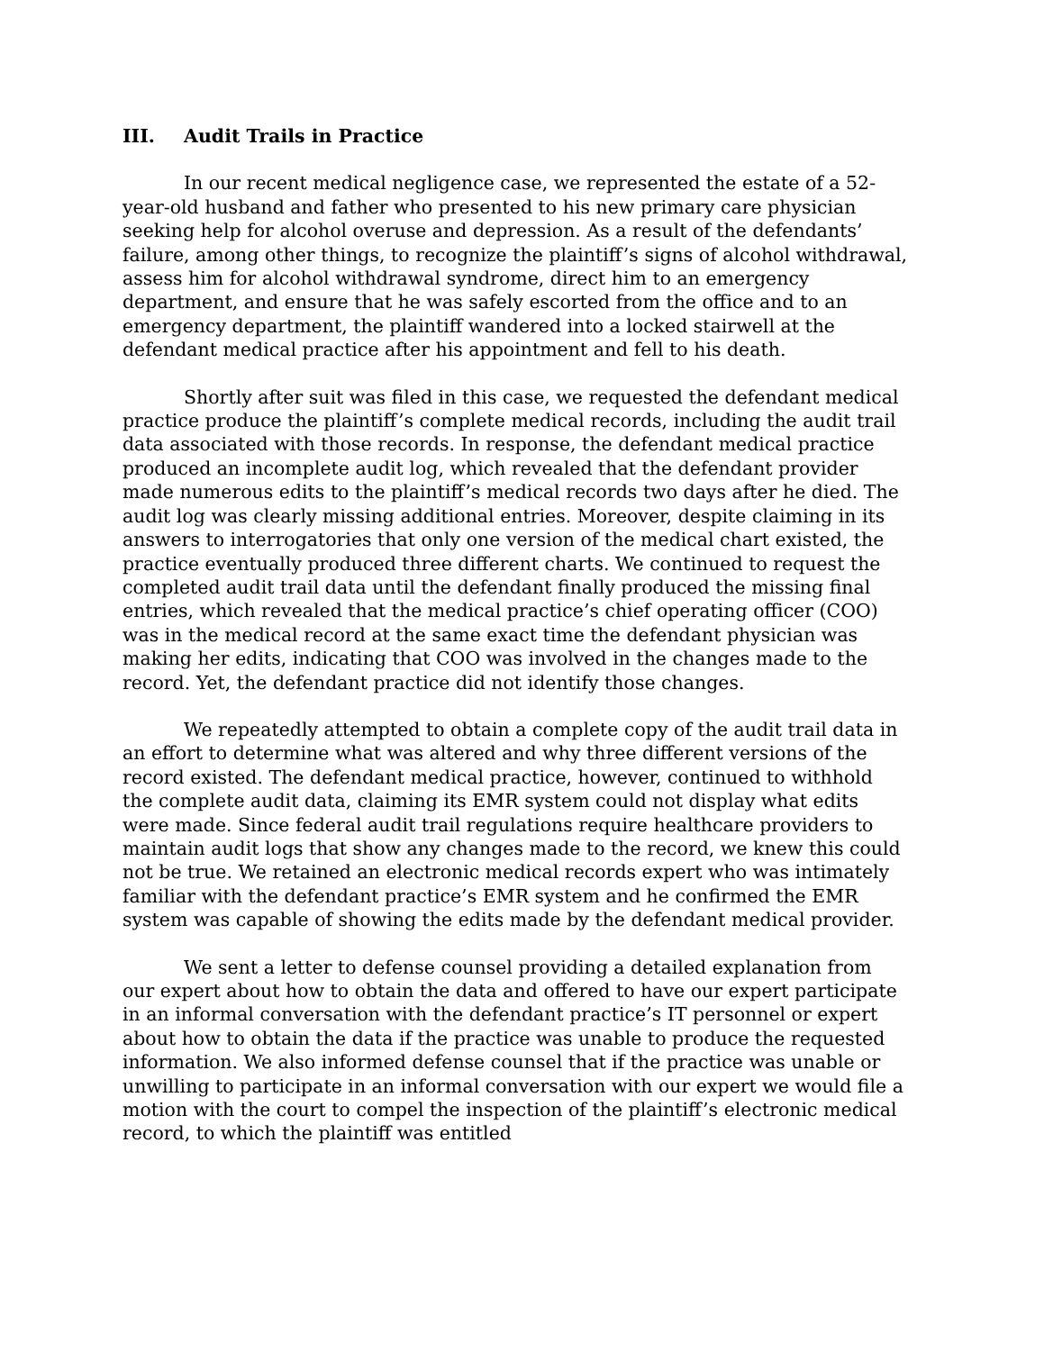III. Audit Trails in Practice
In our recent medical negligence case, we represented the estate of a 52-year-old husband and father who presented to his new primary care physician seeking help for alcohol overuse and depression. As a result of the defendants’ failure, among other things, to recognize the plaintiff’s signs of alcohol withdrawal, assess him for alcohol withdrawal syndrome, direct him to an emergency department, and ensure that he was safely escorted from the office and to an emergency department, the plaintiff wandered into a locked stairwell at the defendant medical practice after his appointment and fell to his death.
Shortly after suit was filed in this case, we requested the defendant medical practice produce the plaintiff’s complete medical records, including the audit trail data associated with those records. In response, the defendant medical practice produced an incomplete audit log, which revealed that the defendant provider made numerous edits to the plaintiff’s medical records two days after he died. The audit log was clearly missing additional entries. Moreover, despite claiming in its answers to interrogatories that only one version of the medical chart existed, the practice eventually produced three different charts. We continued to request the completed audit trail data until the defendant finally produced the missing final entries, which revealed that the medical practice’s chief operating officer (COO) was in the medical record at the same exact time the defendant physician was making her edits, indicating that COO was involved in the changes made to the record. Yet, the defendant practice did not identify those changes.
We repeatedly attempted to obtain a complete copy of the audit trail data in an effort to determine what was altered and why three different versions of the record existed. The defendant medical practice, however, continued to withhold the complete audit data, claiming its EMR system could not display what edits were made. Since federal audit trail regulations require healthcare providers to maintain audit logs that show any changes made to the record, we knew this could not be true. We retained an electronic medical records expert who was intimately familiar with the defendant practice’s EMR system and he confirmed the EMR system was capable of showing the edits made by the defendant medical provider.
We sent a letter to defense counsel providing a detailed explanation from our expert about how to obtain the data and offered to have our expert participate in an informal conversation with the defendant practice’s IT personnel or expert about how to obtain the data if the practice was unable to produce the requested information. We also informed defense counsel that if the practice was unable or unwilling to participate in an informal conversation with our expert we would file a motion with the court to compel the inspection of the plaintiff’s electronic medical record, to which the plaintiff was entitled